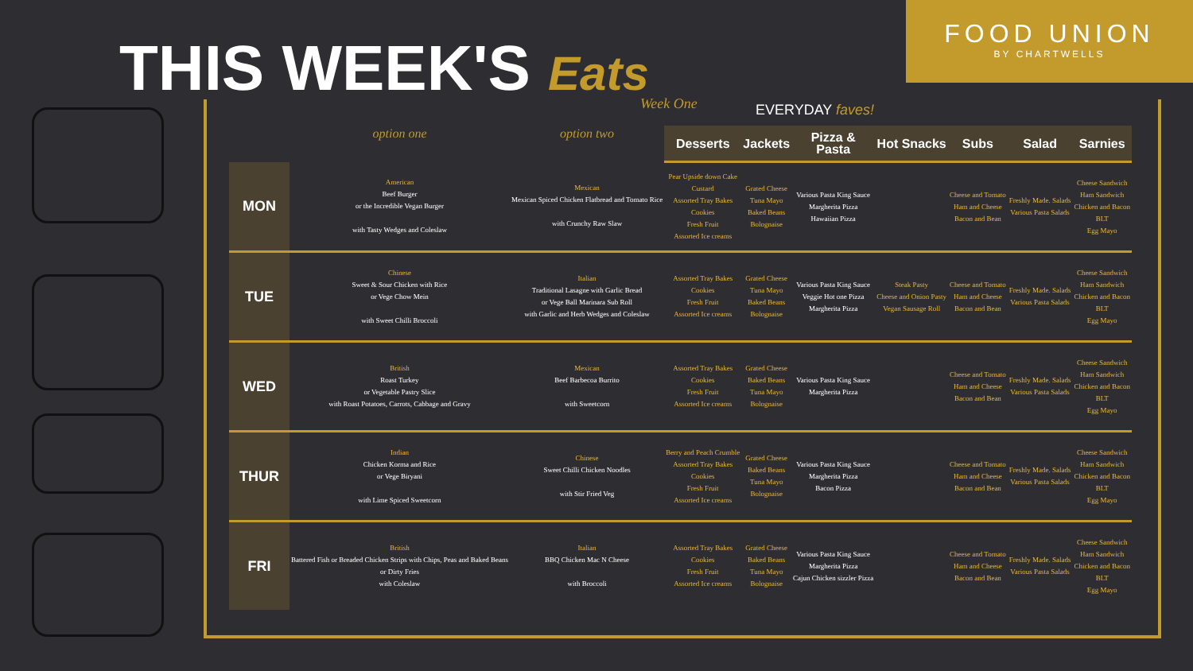FOOD UNION
BY CHARTWELLS
THIS WEEK'S Eats Week One EVERYDAY faves!
| | option one | option two | Desserts | Jackets | Pizza & Pasta | Hot Snacks | Subs | Salad | Sarnies |
| --- | --- | --- | --- | --- | --- | --- | --- | --- | --- |
| MON | American Beef Burger or the Incredible Vegan Burger with Tasty Wedges and Coleslaw | Mexican Mexican Spiced Chicken Flatbread and Tomato Rice with Crunchy Raw Slaw | Pear Upside down Cake Custard Assorted Tray Bakes Cookies Fresh Fruit Assorted Ice creams | Grated Cheese Tuna Mayo Baked Beans Bolognaise | Various Pasta King Sauce Margherita Pizza Hawaiian Pizza | | Cheese and Tomato Ham and Cheese Bacon and Bean | Freshly Made. Salads Various Pasta Salads | Cheese Sandwich Ham Sandwich Chicken and Bacon BLT Egg Mayo |
| TUE | Chinese Sweet & Sour Chicken with Rice or Vege Chow Mein with Sweet Chilli Broccoli | Italian Traditional Lasagne with Garlic Bread or Vege Ball Marinara Sub Roll with Garlic and Herb Wedges and Coleslaw | Assorted Tray Bakes Cookies Fresh Fruit Assorted Ice creams | Grated Cheese Tuna Mayo Baked Beans Bolognaise | Various Pasta King Sauce Veggie Hot one Pizza Margherita Pizza | Steak Pasty Cheese and Onion Pasty Vegan Sausage Roll | Cheese and Tomato Ham and Cheese Bacon and Bean | Freshly Made. Salads Various Pasta Salads | Cheese Sandwich Ham Sandwich Chicken and Bacon BLT Egg Mayo |
| WED | British Roast Turkey or Vegetable Pastry Slice with Roast Potatoes, Carrots, Cabbage and Gravy | Mexican Beef Barbecoa Burrito with Sweetcorn | Assorted Tray Bakes Cookies Fresh Fruit Assorted Ice creams | Grated Cheese Baked Beans Tuna Mayo Bolognaise | Various Pasta King Sauce Margherita Pizza | | Cheese and Tomato Ham and Cheese Bacon and Bean | Freshly Made. Salads Various Pasta Salads | Cheese Sandwich Ham Sandwich Chicken and Bacon BLT Egg Mayo |
| THUR | Indian Chicken Korma and Rice or Vege Biryani with Lime Spiced Sweetcorn | Chinese Sweet Chilli Chicken Noodles with Stir Fried Veg | Berry and Peach Crumble Assorted Tray Bakes Cookies Fresh Fruit Assorted Ice creams | Grated Cheese Baked Beans Tuna Mayo Bolognaise | Various Pasta King Sauce Margherita Pizza Bacon Pizza | | Cheese and Tomato Ham and Cheese Bacon and Bean | Freshly Made. Salads Various Pasta Salads | Cheese Sandwich Ham Sandwich Chicken and Bacon BLT Egg Mayo |
| FRI | British Battered Fish or Breaded Chicken Strips with Chips, Peas and Baked Beans or Dirty Fries with Coleslaw | Italian BBQ Chicken Mac N Cheese with Broccoli | Assorted Tray Bakes Cookies Fresh Fruit Assorted Ice creams | Grated Cheese Baked Beans Tuna Mayo Bolognaise | Various Pasta King Sauce Margherita Pizza Cajun Chicken sizzler Pizza | | Cheese and Tomato Ham and Cheese Bacon and Bean | Freshly Made. Salads Various Pasta Salads | Cheese Sandwich Ham Sandwich Chicken and Bacon BLT Egg Mayo |